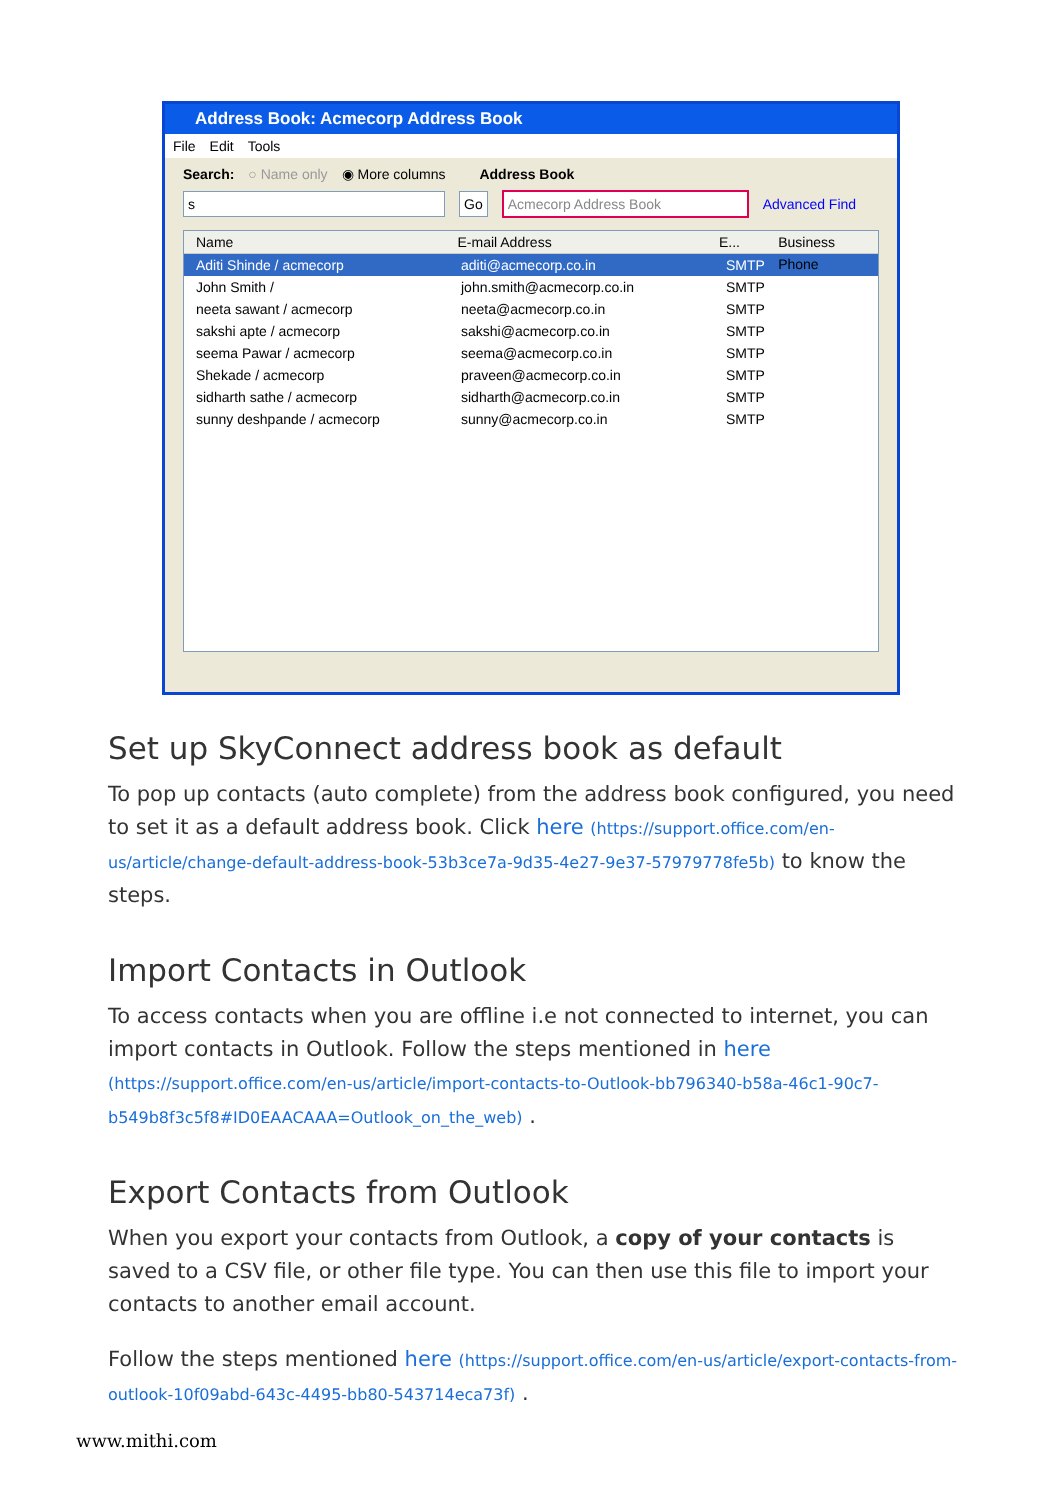Address Book: Acmecorp Address Book
File Edit Tools
Search: ○ Name only ◉ More columns Address Book
s Go Acmecorp Address Book Advanced Find
Name E-mail Address E... Business Phone
Aditi Shinde / acmecorp aditi@acmecorp.co.in SMTP
John Smith / john.smith@acmecorp.co.in SMTP
neeta sawant / acmecorp neeta@acmecorp.co.in SMTP
sakshi apte / acmecorp sakshi@acmecorp.co.in SMTP
seema Pawar / acmecorp seema@acmecorp.co.in SMTP
Shekade / acmecorp praveen@acmecorp.co.in SMTP
sidharth sathe / acmecorp sidharth@acmecorp.co.in SMTP
sunny deshpande / acmecorp sunny@acmecorp.co.in SMTP
Set up SkyConnect address book as default
To pop up contacts (auto complete) from the address book configured, you need to set it as a default address book. Click here (https://support.office.com/en-us/article/change-default-address-book-53b3ce7a-9d35-4e27-9e37-57979778fe5b) to know the steps.
Import Contacts in Outlook
To access contacts when you are offline i.e not connected to internet, you can import contacts in Outlook. Follow the steps mentioned in here
(https://support.office.com/en-us/article/import-contacts-to-Outlook-bb796340-b58a-46c1-90c7-b549b8f3c5f8#ID0EAACAAA=Outlook_on_the_web) .
Export Contacts from Outlook
When you export your contacts from Outlook, a copy of your contacts is saved to a CSV file, or other file type. You can then use this file to import your contacts to another email account.
Follow the steps mentioned here (https://support.office.com/en-us/article/export-contacts-from-outlook-10f09abd-643c-4495-bb80-543714eca73f) .
www.mithi.com